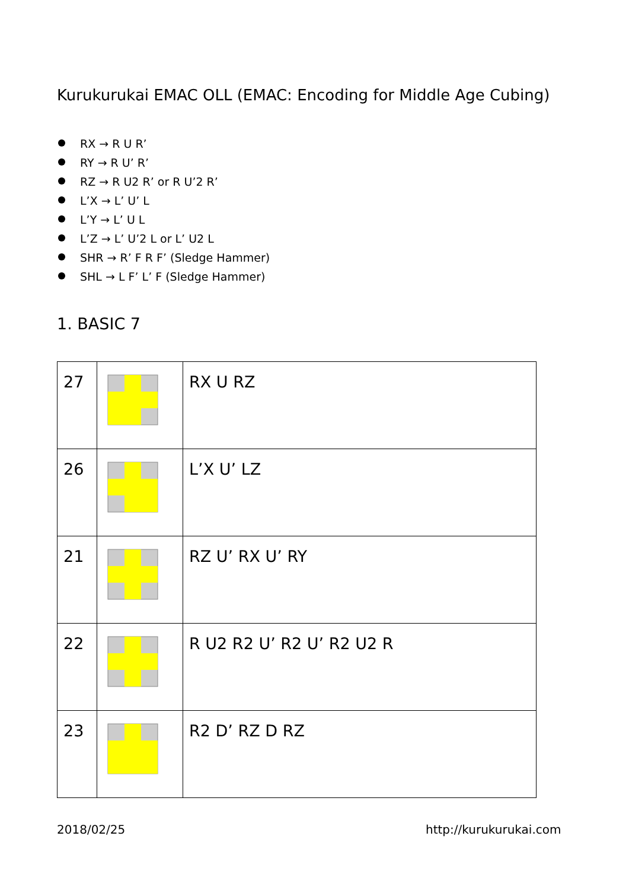Kurukurukai EMAC OLL (EMAC: Encoding for Middle Age Cubing)
RX → R U R’
RY → R U’ R’
RZ → R U2 R’ or R U’2 R’
L’X → L’ U’ L
L’Y → L’ U L
L’Z → L’ U’2 L or L’ U2 L
SHR → R’ F R F’ (Sledge Hammer)
SHL → L F’ L’ F (Sledge Hammer)
1. BASIC 7
| 27 | | RX U RZ |
| 26 | | L’X U’ LZ |
| 21 | | RZ U’ RX U’ RY |
| 22 | | R U2 R2 U’ R2 U’ R2 U2 R |
| 23 | | R2 D’ RZ D RZ |
2018/02/25 http://kurukurukai.com